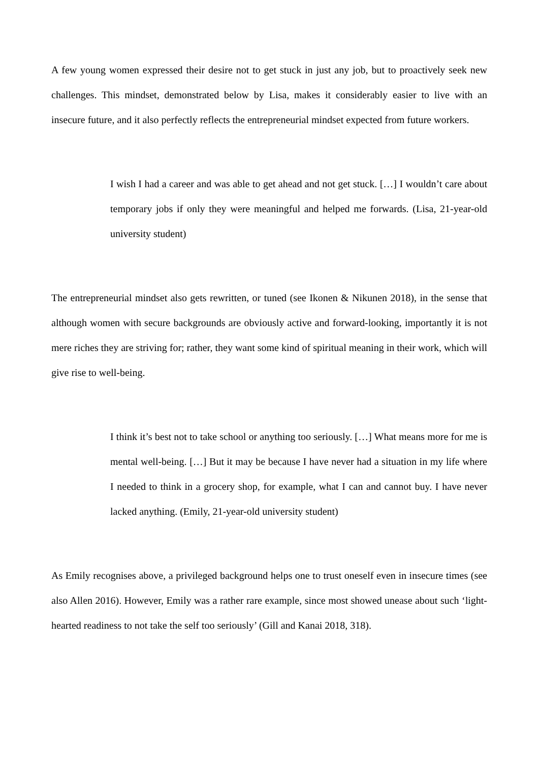A few young women expressed their desire not to get stuck in just any job, but to proactively seek new challenges. This mindset, demonstrated below by Lisa, makes it considerably easier to live with an insecure future, and it also perfectly reflects the entrepreneurial mindset expected from future workers.
I wish I had a career and was able to get ahead and not get stuck. […] I wouldn’t care about temporary jobs if only they were meaningful and helped me forwards. (Lisa, 21-year-old university student)
The entrepreneurial mindset also gets rewritten, or tuned (see Ikonen & Nikunen 2018), in the sense that although women with secure backgrounds are obviously active and forward-looking, importantly it is not mere riches they are striving for; rather, they want some kind of spiritual meaning in their work, which will give rise to well-being.
I think it’s best not to take school or anything too seriously. […] What means more for me is mental well-being. […] But it may be because I have never had a situation in my life where I needed to think in a grocery shop, for example, what I can and cannot buy. I have never lacked anything. (Emily, 21-year-old university student)
As Emily recognises above, a privileged background helps one to trust oneself even in insecure times (see also Allen 2016). However, Emily was a rather rare example, since most showed unease about such ‘light-hearted readiness to not take the self too seriously’ (Gill and Kanai 2018, 318).